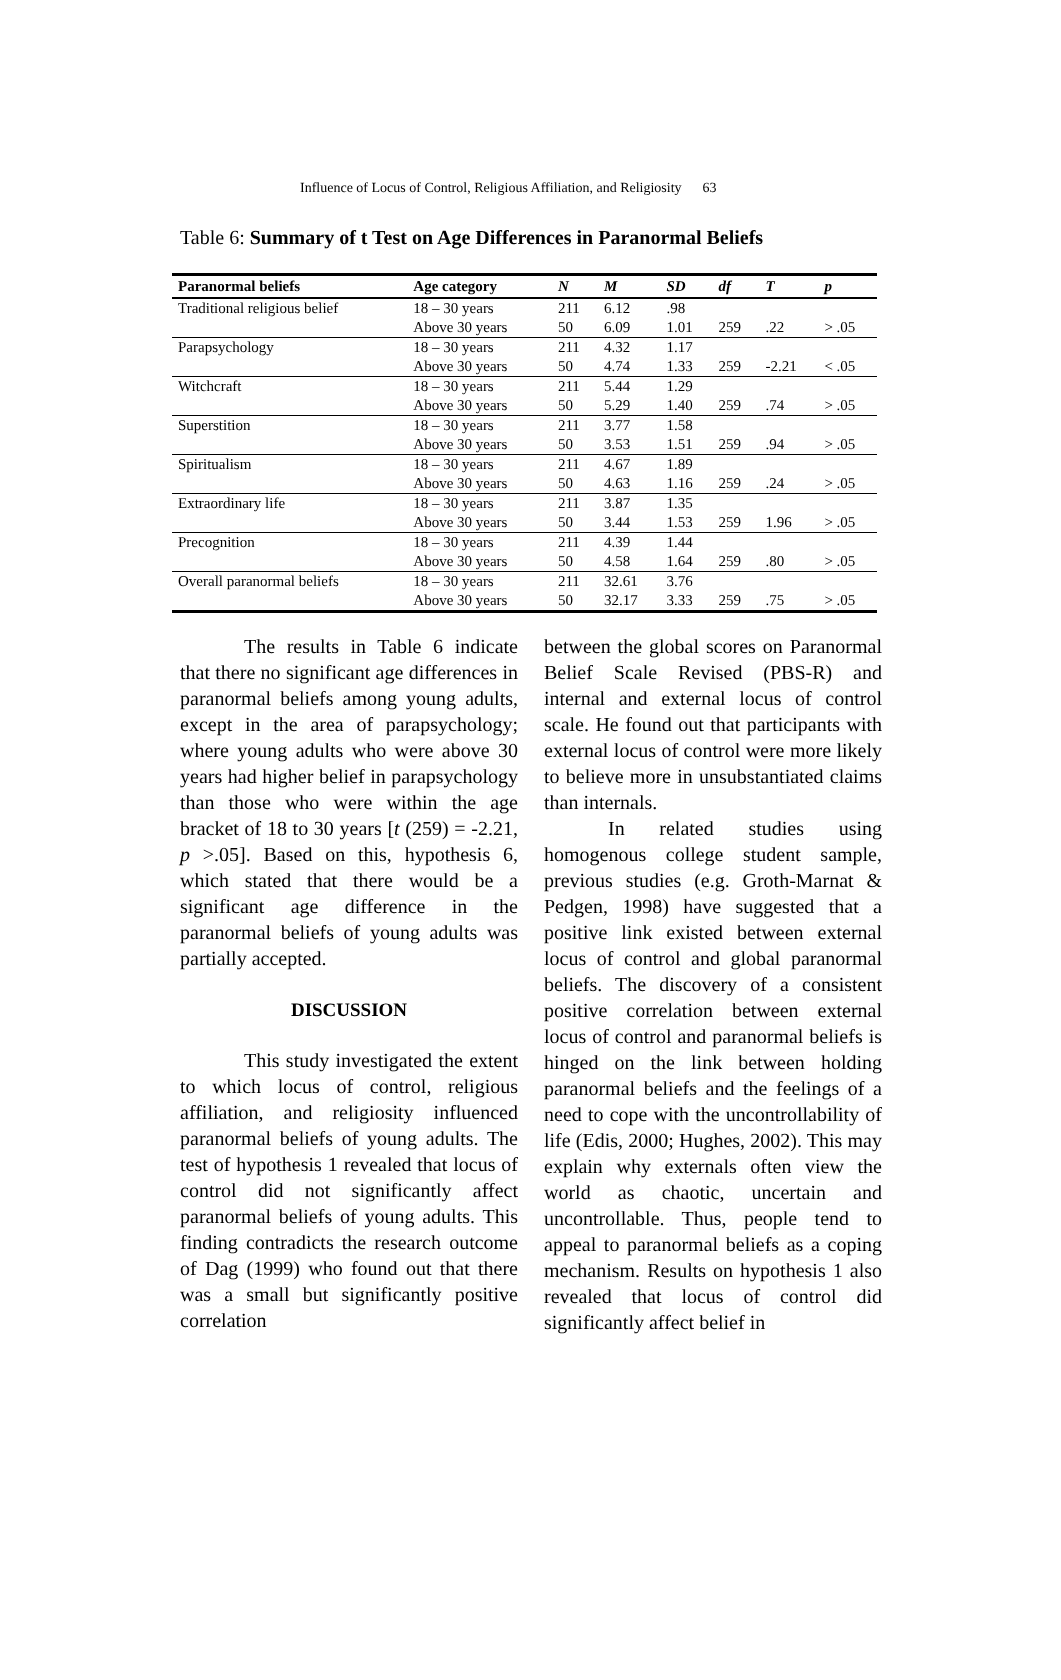Influence of Locus of Control, Religious Affiliation, and Religiosity 63
Table 6: Summary of t Test on Age Differences in Paranormal Beliefs
| Paranormal beliefs | Age category | N | M | SD | df | T | p |
| --- | --- | --- | --- | --- | --- | --- | --- |
| Traditional religious belief | 18 – 30 years | 211 | 6.12 | .98 | | | |
| | Above 30 years | 50 | 6.09 | 1.01 | 259 | .22 | > .05 |
| Parapsychology | 18 – 30 years | 211 | 4.32 | 1.17 | | | |
| | Above 30 years | 50 | 4.74 | 1.33 | 259 | -2.21 | < .05 |
| Witchcraft | 18 – 30 years | 211 | 5.44 | 1.29 | | | |
| | Above 30 years | 50 | 5.29 | 1.40 | 259 | .74 | > .05 |
| Superstition | 18 – 30 years | 211 | 3.77 | 1.58 | | | |
| | Above 30 years | 50 | 3.53 | 1.51 | 259 | .94 | > .05 |
| Spiritualism | 18 – 30 years | 211 | 4.67 | 1.89 | | | |
| | Above 30 years | 50 | 4.63 | 1.16 | 259 | .24 | > .05 |
| Extraordinary life | 18 – 30 years | 211 | 3.87 | 1.35 | | | |
| | Above 30 years | 50 | 3.44 | 1.53 | 259 | 1.96 | > .05 |
| Precognition | 18 – 30 years | 211 | 4.39 | 1.44 | | | |
| | Above 30 years | 50 | 4.58 | 1.64 | 259 | .80 | > .05 |
| Overall paranormal beliefs | 18 – 30 years | 211 | 32.61 | 3.76 | | | |
| | Above 30 years | 50 | 32.17 | 3.33 | 259 | .75 | > .05 |
The results in Table 6 indicate that there no significant age differences in paranormal beliefs among young adults, except in the area of parapsychology; where young adults who were above 30 years had higher belief in parapsychology than those who were within the age bracket of 18 to 30 years [t (259) = -2.21, p >.05]. Based on this, hypothesis 6, which stated that there would be a significant age difference in the paranormal beliefs of young adults was partially accepted.
DISCUSSION
This study investigated the extent to which locus of control, religious affiliation, and religiosity influenced paranormal beliefs of young adults. The test of hypothesis 1 revealed that locus of control did not significantly affect paranormal beliefs of young adults. This finding contradicts the research outcome of Dag (1999) who found out that there was a small but significantly positive correlation
between the global scores on Paranormal Belief Scale Revised (PBS-R) and internal and external locus of control scale. He found out that participants with external locus of control were more likely to believe more in unsubstantiated claims than internals.
In related studies using homogenous college student sample, previous studies (e.g. Groth-Marnat & Pedgen, 1998) have suggested that a positive link existed between external locus of control and global paranormal beliefs. The discovery of a consistent positive correlation between external locus of control and paranormal beliefs is hinged on the link between holding paranormal beliefs and the feelings of a need to cope with the uncontrollability of life (Edis, 2000; Hughes, 2002). This may explain why externals often view the world as chaotic, uncertain and uncontrollable. Thus, people tend to appeal to paranormal beliefs as a coping mechanism. Results on hypothesis 1 also revealed that locus of control did significantly affect belief in